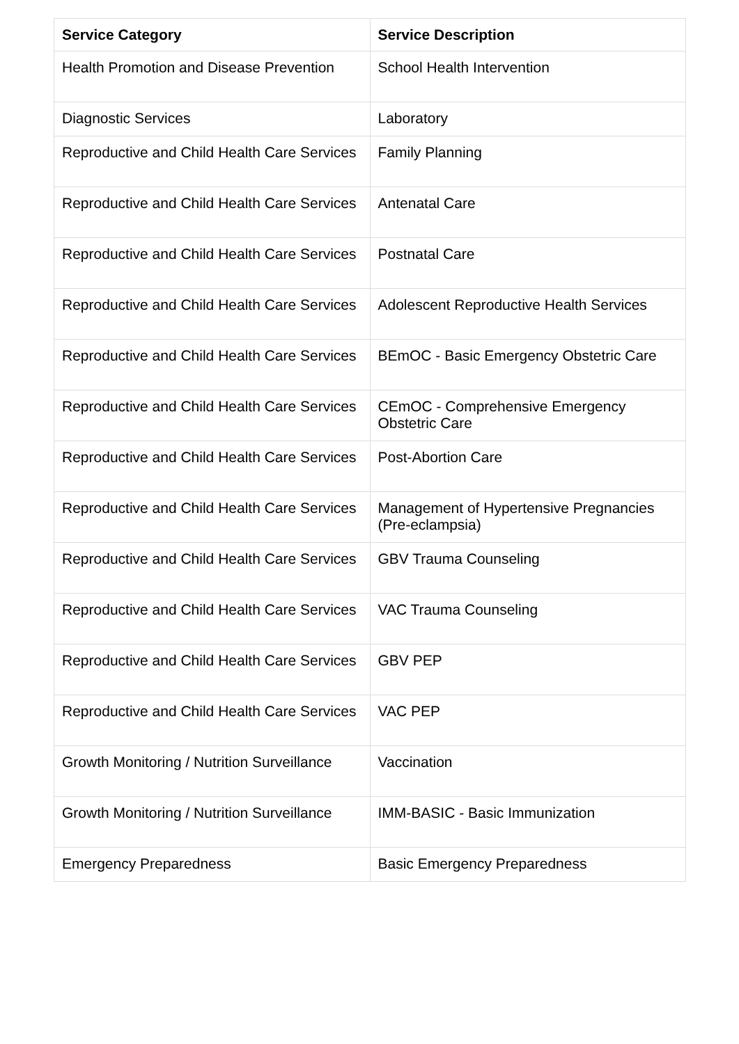| Service Category | Service Description |
| --- | --- |
| Health Promotion and Disease Prevention | School Health Intervention |
| Diagnostic Services | Laboratory |
| Reproductive and Child Health Care Services | Family Planning |
| Reproductive and Child Health Care Services | Antenatal Care |
| Reproductive and Child Health Care Services | Postnatal Care |
| Reproductive and Child Health Care Services | Adolescent Reproductive Health Services |
| Reproductive and Child Health Care Services | BEmOC - Basic Emergency Obstetric Care |
| Reproductive and Child Health Care Services | CEmOC - Comprehensive Emergency Obstetric Care |
| Reproductive and Child Health Care Services | Post-Abortion Care |
| Reproductive and Child Health Care Services | Management of Hypertensive Pregnancies (Pre-eclampsia) |
| Reproductive and Child Health Care Services | GBV Trauma Counseling |
| Reproductive and Child Health Care Services | VAC Trauma Counseling |
| Reproductive and Child Health Care Services | GBV PEP |
| Reproductive and Child Health Care Services | VAC PEP |
| Growth Monitoring / Nutrition Surveillance | Vaccination |
| Growth Monitoring / Nutrition Surveillance | IMM-BASIC - Basic Immunization |
| Emergency Preparedness | Basic Emergency Preparedness |